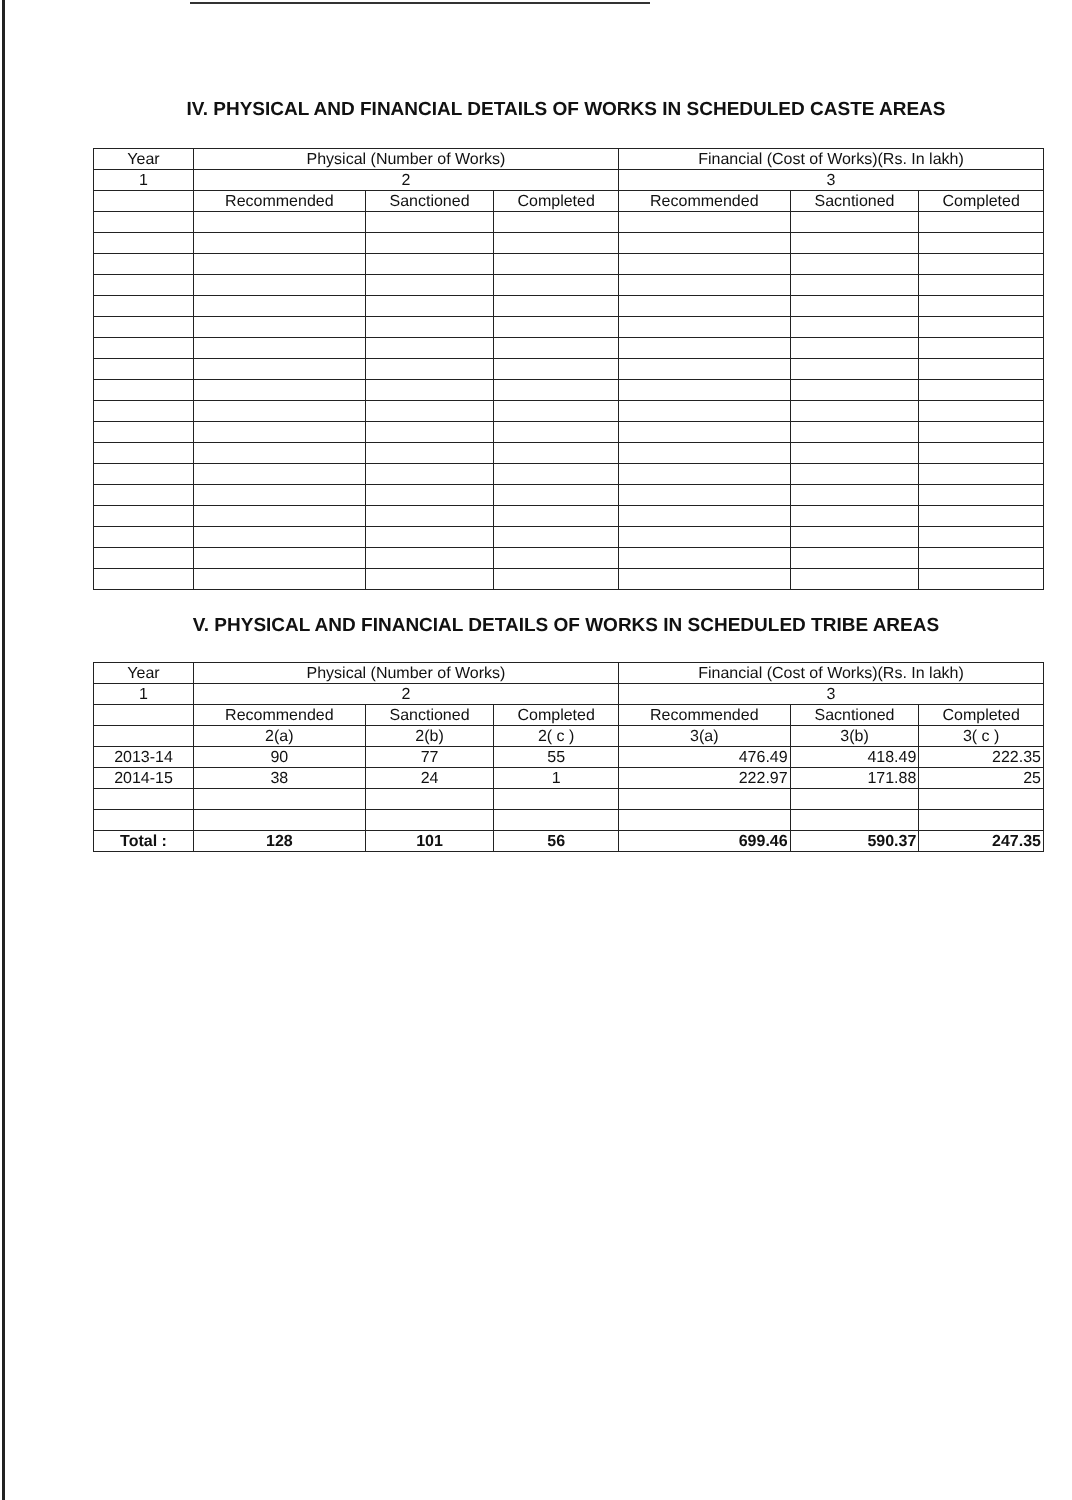IV. PHYSICAL AND FINANCIAL DETAILS OF WORKS IN SCHEDULED CASTE AREAS
| Year | Physical (Number of Works) | | | Financial (Cost of Works)(Rs. In lakh) | | |
| --- | --- | --- | --- | --- | --- | --- |
| 1 | 2 | | | 3 | | |
| | Recommended | Sanctioned | Completed | Recommended | Sacntioned | Completed |
V. PHYSICAL AND FINANCIAL DETAILS OF WORKS IN SCHEDULED TRIBE AREAS
| Year | Physical (Number of Works) | | | Financial (Cost of Works)(Rs. In lakh) | | |
| --- | --- | --- | --- | --- | --- | --- |
| 1 | 2 | | | 3 | | |
| | Recommended | Sanctioned | Completed | Recommended | Sacntioned | Completed |
| | 2(a) | 2(b) | 2( c ) | 3(a) | 3(b) | 3( c ) |
| 2013-14 | 90 | 77 | 55 | 476.49 | 418.49 | 222.35 |
| 2014-15 | 38 | 24 | 1 | 222.97 | 171.88 | 25 |
| Total : | 128 | 101 | 56 | 699.46 | 590.37 | 247.35 |